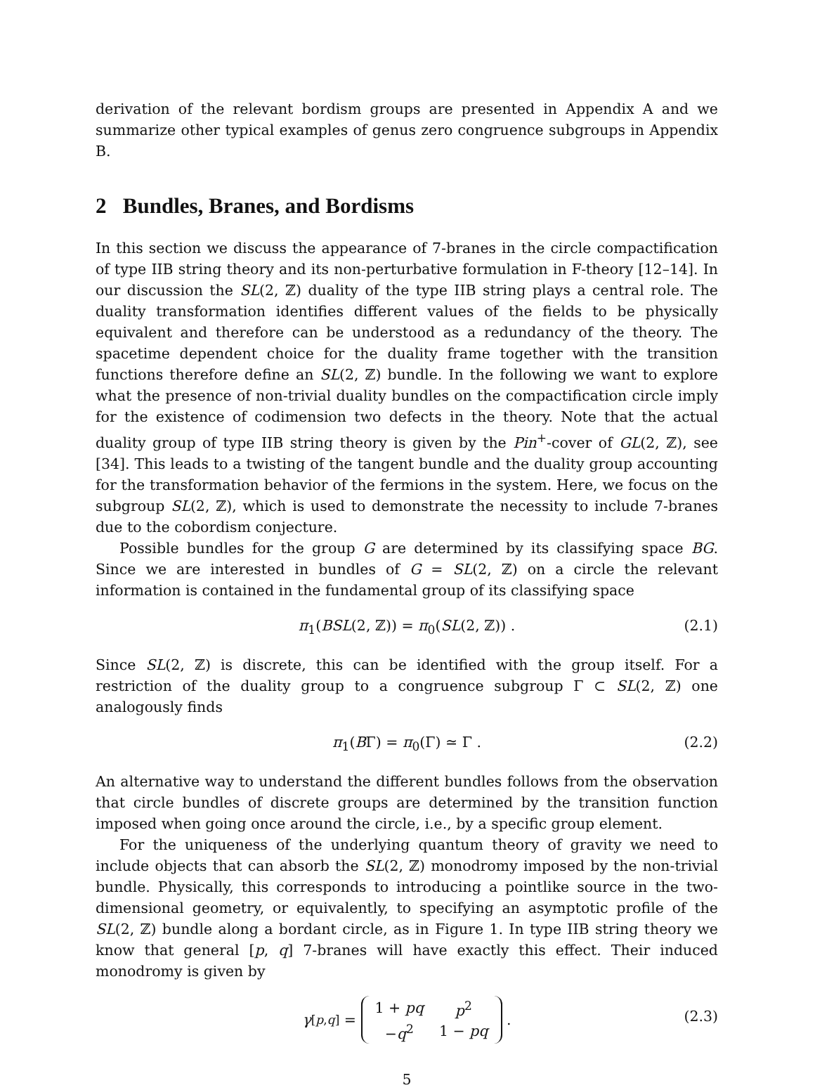derivation of the relevant bordism groups are presented in Appendix A and we summarize other typical examples of genus zero congruence subgroups in Appendix B.
2 Bundles, Branes, and Bordisms
In this section we discuss the appearance of 7-branes in the circle compactification of type IIB string theory and its non-perturbative formulation in F-theory [12–14]. In our discussion the SL(2, ℤ) duality of the type IIB string plays a central role. The duality transformation identifies different values of the fields to be physically equivalent and therefore can be understood as a redundancy of the theory. The spacetime dependent choice for the duality frame together with the transition functions therefore define an SL(2, ℤ) bundle. In the following we want to explore what the presence of non-trivial duality bundles on the compactification circle imply for the existence of codimension two defects in the theory. Note that the actual duality group of type IIB string theory is given by the Pin<sup>+</sup>-cover of GL(2, ℤ), see [34]. This leads to a twisting of the tangent bundle and the duality group accounting for the transformation behavior of the fermions in the system. Here, we focus on the subgroup SL(2, ℤ), which is used to demonstrate the necessity to include 7-branes due to the cobordism conjecture.
Possible bundles for the group G are determined by its classifying space BG. Since we are interested in bundles of G = SL(2, ℤ) on a circle the relevant information is contained in the fundamental group of its classifying space
π<sub>1</sub>(BSL(2, ℤ)) = π<sub>0</sub>(SL(2, ℤ)) . (2.1)
Since SL(2, ℤ) is discrete, this can be identified with the group itself. For a restriction of the duality group to a congruence subgroup Γ ⊂ SL(2, ℤ) one analogously finds
π<sub>1</sub>(BΓ) = π<sub>0</sub>(Γ) ≃ Γ . (2.2)
An alternative way to understand the different bundles follows from the observation that circle bundles of discrete groups are determined by the transition function imposed when going once around the circle, i.e., by a specific group element.
For the uniqueness of the underlying quantum theory of gravity we need to include objects that can absorb the SL(2, ℤ) monodromy imposed by the non-trivial bundle. Physically, this corresponds to introducing a pointlike source in the two-dimensional geometry, or equivalently, to specifying an asymptotic profile of the SL(2, ℤ) bundle along a bordant circle, as in Figure 1. In type IIB string theory we know that general [p, q] 7-branes will have exactly this effect. Their induced monodromy is given by
γ<sub>[p,q]</sub> =
| 1 + pq | p<sup>2</sup> |
| − q<sup>2</sup> | 1 − pq |
.
(2.3)
5